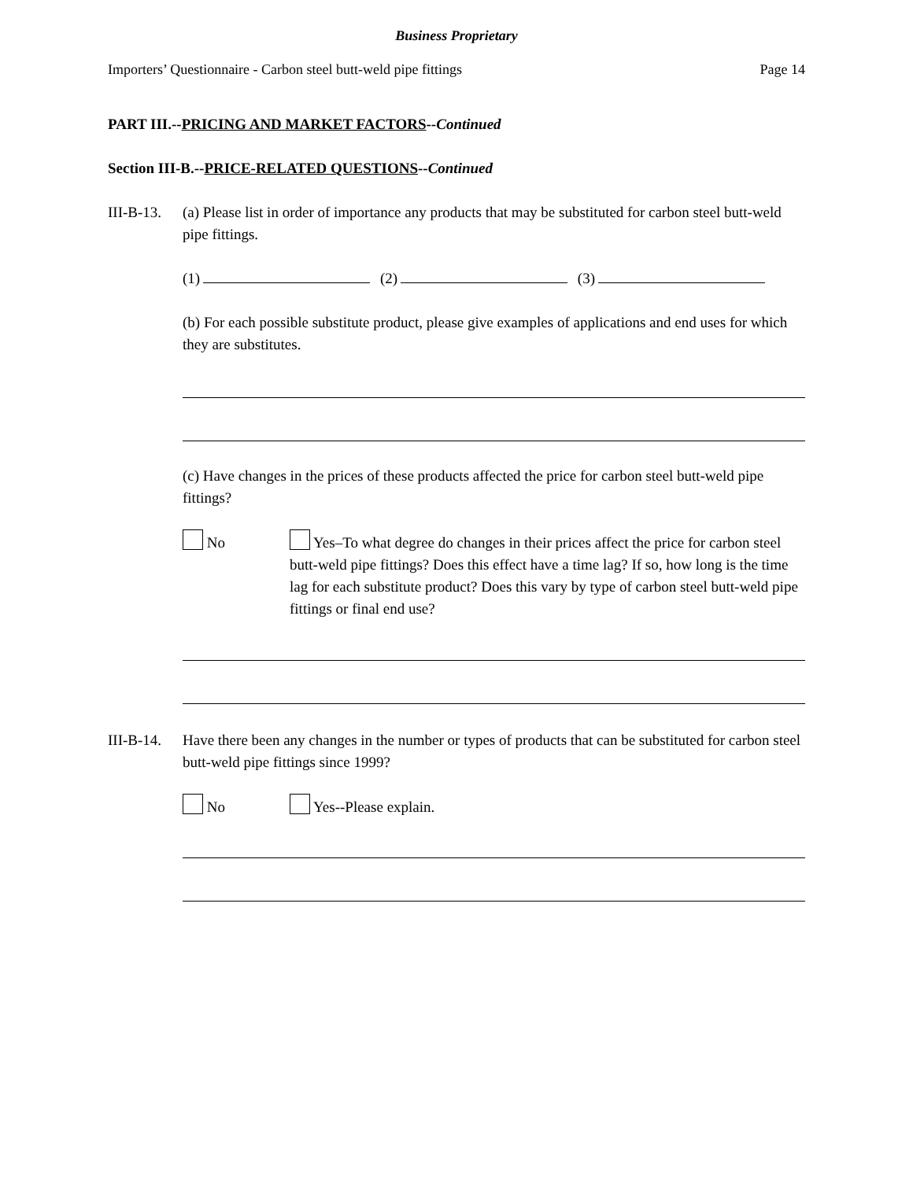Business Proprietary
Importers’ Questionnaire - Carbon steel butt-weld pipe fittings Page 14
PART III.--PRICING AND MARKET FACTORS--Continued
Section III-B.--PRICE-RELATED QUESTIONS--Continued
III-B-13.
(a) Please list in order of importance any products that may be substituted for carbon steel butt-weld pipe fittings.
(1) (2) (3)
(b) For each possible substitute product, please give examples of applications and end uses for which they are substitutes.
(c) Have changes in the prices of these products affected the price for carbon steel butt-weld pipe fittings?
No Yes–To what degree do changes in their prices affect the price for carbon steel butt-weld pipe fittings? Does this effect have a time lag? If so, how long is the time lag for each substitute product? Does this vary by type of carbon steel butt-weld pipe fittings or final end use?
III-B-14.
Have there been any changes in the number or types of products that can be substituted for carbon steel butt-weld pipe fittings since 1999?
No Yes--Please explain.